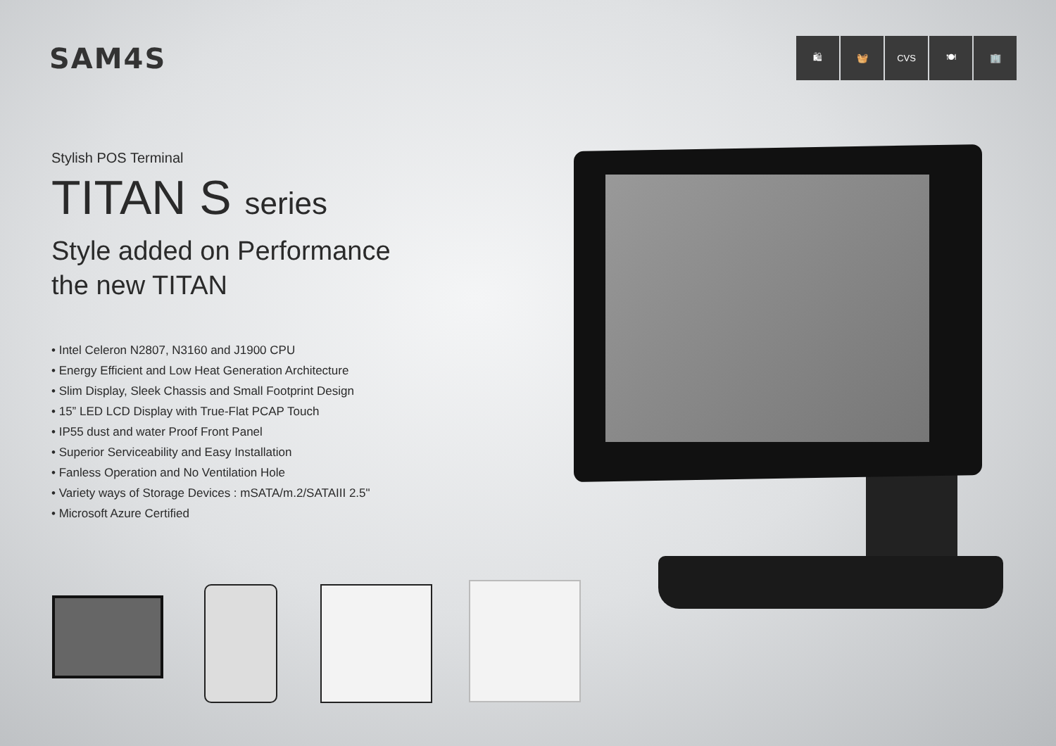SAM4S
🛍 🧺 CVS 🍽 🏢
Stylish POS Terminal
TITAN S series
Style added on Performance
the new TITAN
• Intel Celeron N2807, N3160 and J1900 CPU
• Energy Efficient and Low Heat Generation Architecture
• Slim Display, Sleek Chassis and Small Footprint Design
• 15” LED LCD Display with True-Flat PCAP Touch
• IP55 dust and water Proof Front Panel
• Superior Serviceability and Easy Installation
• Fanless Operation and No Ventilation Hole
• Variety ways of Storage Devices : mSATA/m.2/SATAIII 2.5"
• Microsoft Azure Certified